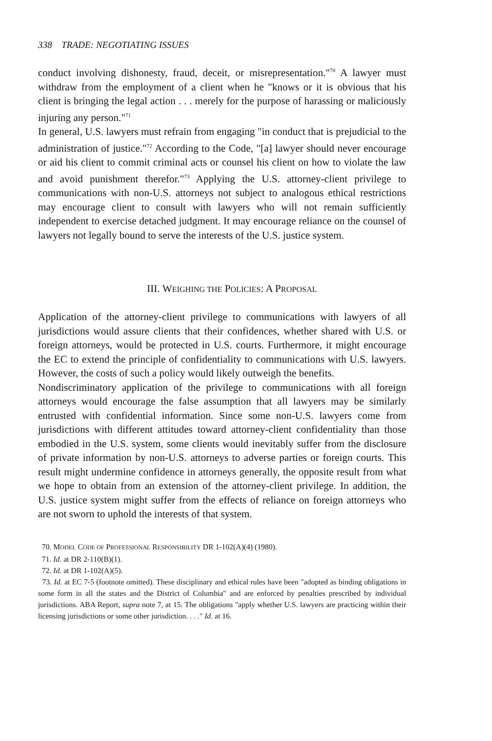338 TRADE: NEGOTIATING ISSUES
conduct involving dishonesty, fraud, deceit, or misrepresentation."<sup>70</sup> A lawyer must withdraw from the employment of a client when he "knows or it is obvious that his client is bringing the legal action . . . merely for the purpose of harassing or maliciously injuring any person."<sup>71</sup>
In general, U.S. lawyers must refrain from engaging "in conduct that is prejudicial to the administration of justice."<sup>72</sup> According to the Code, "[a] lawyer should never encourage or aid his client to commit criminal acts or counsel his client on how to violate the law and avoid punishment therefor."<sup>73</sup> Applying the U.S. attorney-client privilege to communications with non-U.S. attorneys not subject to analogous ethical restrictions may encourage client to consult with lawyers who will not remain sufficiently independent to exercise detached judgment. It may encourage reliance on the counsel of lawyers not legally bound to serve the interests of the U.S. justice system.
III. WEIGHING THE POLICIES: A PROPOSAL
Application of the attorney-client privilege to communications with lawyers of all jurisdictions would assure clients that their confidences, whether shared with U.S. or foreign attorneys, would be protected in U.S. courts. Furthermore, it might encourage the EC to extend the principle of confidentiality to communications with U.S. lawyers. However, the costs of such a policy would likely outweigh the benefits.
Nondiscriminatory application of the privilege to communications with all foreign attorneys would encourage the false assumption that all lawyers may be similarly entrusted with confidential information. Since some non-U.S. lawyers come from jurisdictions with different attitudes toward attorney-client confidentiality than those embodied in the U.S. system, some clients would inevitably suffer from the disclosure of private information by non-U.S. attorneys to adverse parties or foreign courts. This result might undermine confidence in attorneys generally, the opposite result from what we hope to obtain from an extension of the attorney-client privilege. In addition, the U.S. justice system might suffer from the effects of reliance on foreign attorneys who are not sworn to uphold the interests of that system.
70. MODEL CODE OF PROFESSIONAL RESPONSIBILITY DR 1-102(A)(4) (1980).
71. Id. at DR 2-110(B)(1).
72. Id. at DR 1-102(A)(5).
73. Id. at EC 7-5 (footnote omitted). These disciplinary and ethical rules have been "adopted as binding obligations in some form in all the states and the District of Columbia" and are enforced by penalties prescribed by individual jurisdictions. ABA Report, supra note 7, at 15. The obligations "apply whether U.S. lawyers are practicing within their licensing jurisdictions or some other jurisdiction. . . ." Id. at 16.